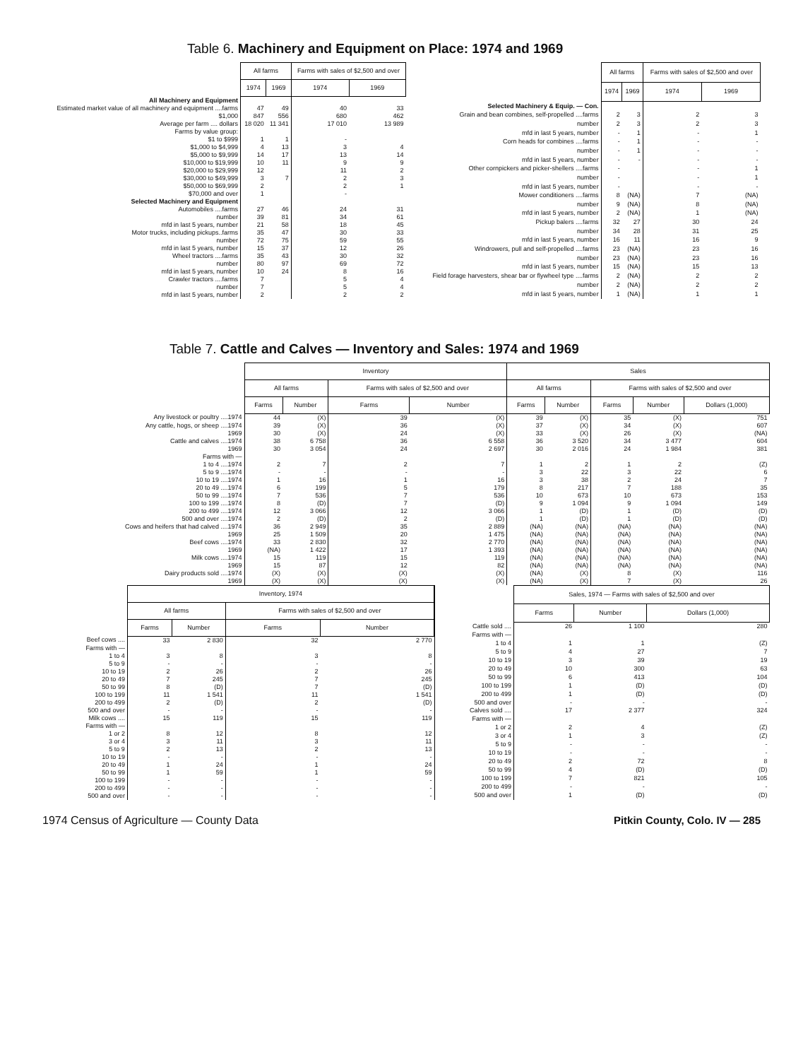Table 6. Machinery and Equipment on Place: 1974 and 1969
| | All farms | | Farms with sales of $2,500 and over | |
| | 1974 | 1969 | 1974 | 1969 |
| All Machinery and Equipment | | | | |
| Estimated market value of all machinery and equipment ....farms | 47 | 49 | 40 | 33 |
| $1,000 | 847 | 556 | 680 | 462 |
| Average per farm .... dollars | 18 020 | 11 341 | 17 010 | 13 989 |
| Farms by value group: | | | | |
| $1 to $999 | 1 | 1 | - | |
| $1,000 to $4,999 | 4 | 13 | 3 | 4 |
| $5,000 to $9,999 | 14 | 17 | 13 | 14 |
| $10,000 to $19,999 | 10 | 11 | 9 | 9 |
| $20,000 to $29,999 | 12 | | 11 | 2 |
| $30,000 to $49,999 | 3 | 7 | 2 | 3 |
| $50,000 to $69,999 | 2 | | 2 | 1 |
| $70,000 and over | 1 | | - | |
| Selected Machinery and Equipment | | | | |
| Automobiles ....farms | 27 | 46 | 24 | 31 |
| number | 39 | 81 | 34 | 61 |
| mfd in last 5 years, number | 21 | 58 | 18 | 45 |
| Motor trucks, including pickups..farms | 35 | 47 | 30 | 33 |
| number | 72 | 75 | 59 | 55 |
| mfd in last 5 years, number | 15 | 37 | 12 | 26 |
| Wheel tractors ....farms | 35 | 43 | 30 | 32 |
| number | 80 | 97 | 69 | 72 |
| mfd in last 5 years, number | 10 | 24 | 8 | 16 |
| Crawler tractors ....farms | 7 | | 5 | 4 |
| number | 7 | | 5 | 4 |
| mfd in last 5 years, number | 2 | | 2 | 2 |
| | All farms | | Farms with sales of $2,500 and over | |
| | 1974 | 1969 | 1974 | 1969 |
| Selected Machinery & Equip. — Con. | | | | |
| Grain and bean combines, self-propelled ....farms | 2 | 3 | 2 | 3 |
| number | 2 | 3 | 2 | 3 |
| mfd in last 5 years, number | - | 1 | - | 1 |
| Corn heads for combines ....farms | - | 1 | - | - |
| number | - | 1 | - | - |
| mfd in last 5 years, number | - | - | - | - |
| Other cornpickers and picker-shellers ....farms | - | | - | 1 |
| number | - | | - | 1 |
| mfd in last 5 years, number | - | | - | - |
| Mower conditioners ....farms | 8 | (NA) | 7 | (NA) |
| number | 9 | (NA) | 8 | (NA) |
| mfd in last 5 years, number | 2 | (NA) | 1 | (NA) |
| Pickup balers ....farms | 32 | 27 | 30 | 24 |
| number | 34 | 28 | 31 | 25 |
| mfd in last 5 years, number | 16 | 11 | 16 | 9 |
| Windrowers, pull and self-propelled ....farms | 23 | (NA) | 23 | 16 |
| number | 23 | (NA) | 23 | 16 |
| mfd in last 5 years, number | 15 | (NA) | 15 | 13 |
| Field forage harvesters, shear bar or flywheel type ....farms | 2 | (NA) | 2 | 2 |
| number | 2 | (NA) | 2 | 2 |
| mfd in last 5 years, number | 1 | (NA) | 1 | 1 |
Table 7. Cattle and Calves — Inventory and Sales: 1974 and 1969
| | Inventory | | | | Sales | | | | |
| | All farms | | Farms with sales of $2,500 and over | | All farms | | Farms with sales of $2,500 and over | | |
| | Farms | Number | Farms | Number | Farms | Number | Farms | Number | Dollars (1,000) |
| Any livestock or poultry ....1974 | 44 | (X) | 39 | (X) | 39 | (X) | 35 | (X) | 751 |
| Any cattle, hogs, or sheep ....1974 | 39 | (X) | 36 | (X) | 37 | (X) | 34 | (X) | 607 |
| 1969 | 30 | (X) | 24 | (X) | 33 | (X) | 26 | (X) | (NA) |
| Cattle and calves ....1974 | 38 | 6 758 | 36 | 6 558 | 36 | 3 520 | 34 | 3 477 | 604 |
| 1969 | 30 | 3 054 | 24 | 2 697 | 30 | 2 016 | 24 | 1 984 | 381 |
| Farms with — | | | | | | | | | |
| 1 to 4 ....1974 | 2 | 7 | 2 | 7 | 1 | 2 | 1 | 2 | (Z) |
| 5 to 9 ....1974 | - | - | - | - | 3 | 22 | 3 | 22 | 6 |
| 10 to 19 ....1974 | 1 | 16 | 1 | 16 | 3 | 38 | 2 | 24 | 7 |
| 20 to 49 ....1974 | 6 | 199 | 5 | 179 | 8 | 217 | 7 | 188 | 35 |
| 50 to 99 ....1974 | 7 | 536 | 7 | 536 | 10 | 673 | 10 | 673 | 153 |
| 100 to 199 ....1974 | 8 | (D) | 7 | (D) | 9 | 1 094 | 9 | 1 094 | 149 |
| 200 to 499 ....1974 | 12 | 3 066 | 12 | 3 066 | 1 | (D) | 1 | (D) | (D) |
| 500 and over ....1974 | 2 | (D) | 2 | (D) | 1 | (D) | 1 | (D) | (D) |
| Cows and heifers that had calved ....1974 | 36 | 2 949 | 35 | 2 889 | (NA) | (NA) | (NA) | (NA) | (NA) |
| 1969 | 25 | 1 509 | 20 | 1 475 | (NA) | (NA) | (NA) | (NA) | (NA) |
| Beef cows ....1974 | 33 | 2 830 | 32 | 2 770 | (NA) | (NA) | (NA) | (NA) | (NA) |
| 1969 | (NA) | 1 422 | 17 | 1 393 | (NA) | (NA) | (NA) | (NA) | (NA) |
| Milk cows ....1974 | 15 | 119 | 15 | 119 | (NA) | (NA) | (NA) | (NA) | (NA) |
| 1969 | 15 | 87 | 12 | 82 | (NA) | (NA) | (NA) | (NA) | (NA) |
| Dairy products sold ....1974 | (X) | (X) | (X) | (X) | (NA) | (X) | 8 | (X) | 116 |
| 1969 | (X) | (X) | (X) | (X) | (NA) | (X) | 7 | (X) | 26 |
| | Inventory, 1974 | | | |
| | All farms | | Farms with sales of $2,500 and over | |
| | Farms | Number | Farms | Number |
| Beef cows .... | 33 | 2 830 | 32 | 2 770 |
| Farms with — | | | | |
| 1 to 4 | 3 | 8 | 3 | 8 |
| 5 to 9 | - | - | - | - |
| 10 to 19 | 2 | 26 | 2 | 26 |
| 20 to 49 | 7 | 245 | 7 | 245 |
| 50 to 99 | 8 | (D) | 7 | (D) |
| 100 to 199 | 11 | 1 541 | 11 | 1 541 |
| 200 to 499 | 2 | (D) | 2 | (D) |
| 500 and over | - | - | - | - |
| Milk cows .... | 15 | 119 | 15 | 119 |
| Farms with — | | | | |
| 1 or 2 | 8 | 12 | 8 | 12 |
| 3 or 4 | 3 | 11 | 3 | 11 |
| 5 to 9 | 2 | 13 | 2 | 13 |
| 10 to 19 | - | - | - | - |
| 20 to 49 | 1 | 24 | 1 | 24 |
| 50 to 99 | 1 | 59 | 1 | 59 |
| 100 to 199 | - | - | - | - |
| 200 to 499 | - | - | - | - |
| 500 and over | - | - | - | - |
| | Sales, 1974 — Farms with sales of $2,500 and over | | |
| | Farms | Number | Dollars (1,000) |
| Cattle sold .... | 26 | 1 100 | 280 |
| Farms with — | | | |
| 1 to 4 | 1 | 1 | (Z) |
| 5 to 9 | 4 | 27 | 7 |
| 10 to 19 | 3 | 39 | 19 |
| 20 to 49 | 10 | 300 | 63 |
| 50 to 99 | 6 | 413 | 104 |
| 100 to 199 | 1 | (D) | (D) |
| 200 to 499 | 1 | (D) | (D) |
| 500 and over | - | - | - |
| Calves sold .... | 17 | 2 377 | 324 |
| Farms with — | | | |
| 1 or 2 | 2 | 4 | (Z) |
| 3 or 4 | 1 | 3 | (Z) |
| 5 to 9 | - | - | - |
| 10 to 19 | - | - | - |
| 20 to 49 | 2 | 72 | 8 |
| 50 to 99 | 4 | (D) | (D) |
| 100 to 199 | 7 | 821 | 105 |
| 200 to 499 | - | - | - |
| 500 and over | 1 | (D) | (D) |
1974 Census of Agriculture — County Data Pitkin County, Colo. IV — 285